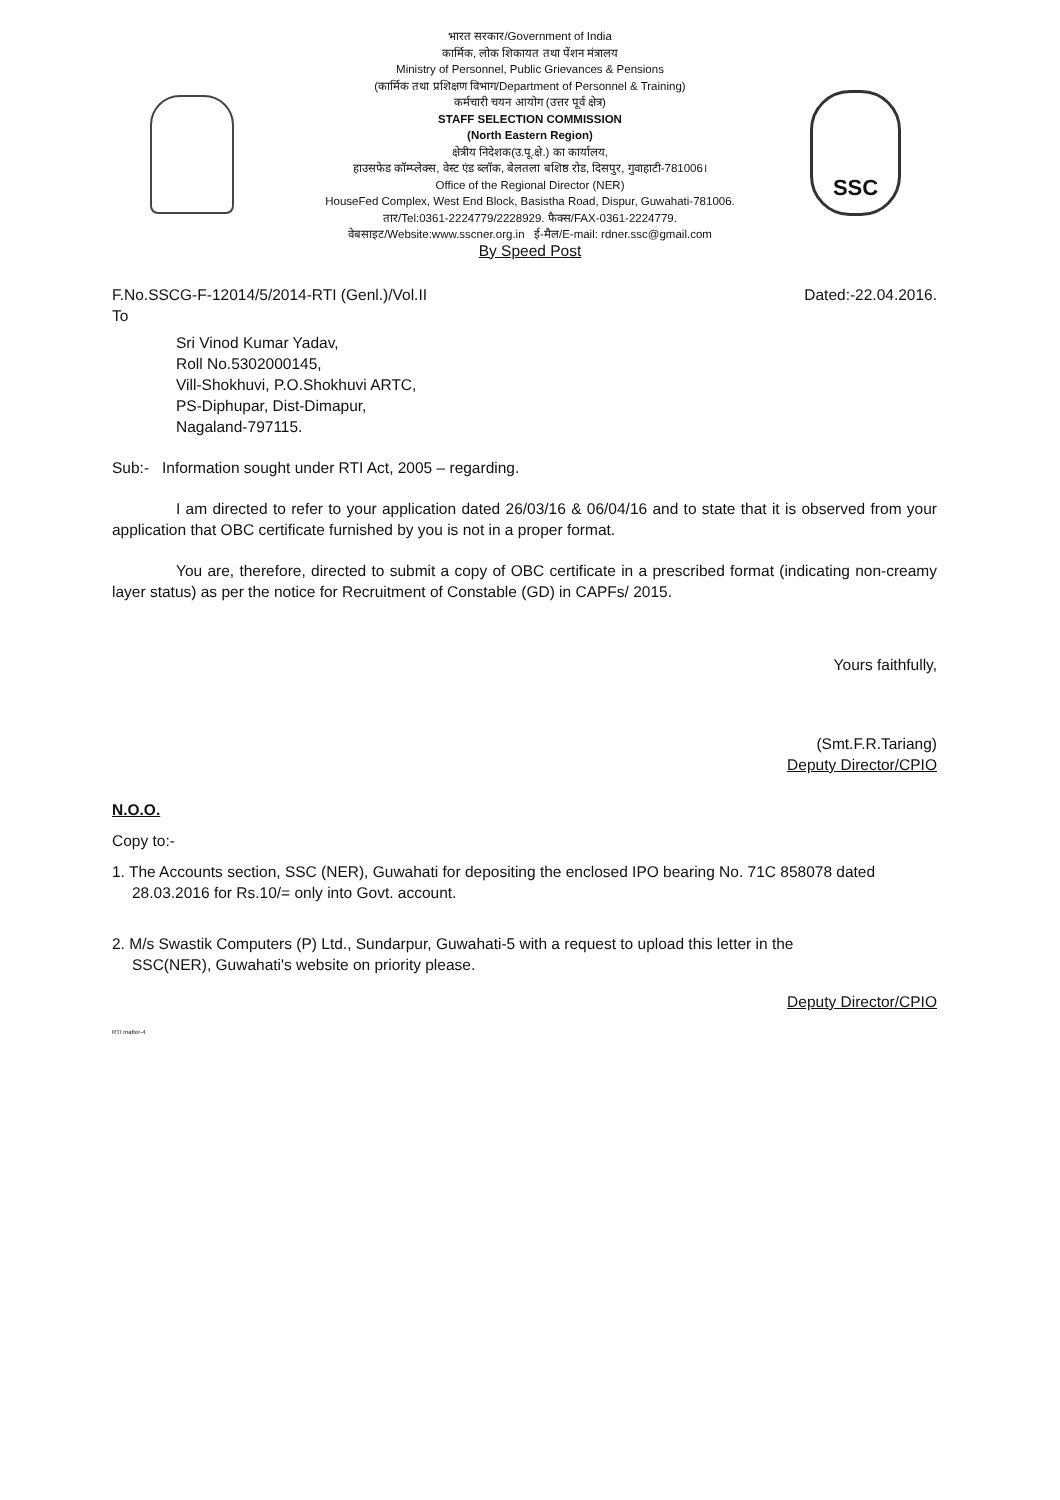SSC
भारत सरकार/Government of India
कार्मिक, लोक शिकायत तथा पेंशन मंत्रालय
Ministry of Personnel, Public Grievances & Pensions
(कार्मिक तथा प्रशिक्षण विभाग/Department of Personnel & Training)
कर्मचारी चयन आयोग (उत्तर पूर्व क्षेत्र)
STAFF SELECTION COMMISSION
(North Eastern Region)
क्षेत्रीय निदेशक(उ.पू.क्षे.) का कार्यालय,
हाउसफेड कॉम्प्लेक्स, वेस्ट एंड ब्लॉक, बेलतला बशिष्ठ रोड, दिसपुर, गुवाहाटी-781006।
Office of the Regional Director (NER)
HouseFed Complex, West End Block, Basistha Road, Dispur, Guwahati-781006.
तार/Tel:0361-2224779/2228929. फैक्स/FAX-0361-2224779.
वेबसाइट/Website:www.sscner.org.in ई-मैल/E-mail: rdner.ssc@gmail.com
By Speed Post
F.No.SSCG-F-12014/5/2014-RTI (Genl.)/Vol.II Dated:-22.04.2016.
To
Sri Vinod Kumar Yadav,
Roll No.5302000145,
Vill-Shokhuvi, P.O.Shokhuvi ARTC,
PS-Diphupar, Dist-Dimapur,
Nagaland-797115.
Sub:- Information sought under RTI Act, 2005 – regarding.
I am directed to refer to your application dated 26/03/16 & 06/04/16 and to state that it is observed from your application that OBC certificate furnished by you is not in a proper format.
You are, therefore, directed to submit a copy of OBC certificate in a prescribed format (indicating non-creamy layer status) as per the notice for Recruitment of Constable (GD) in CAPFs/ 2015.
Yours faithfully,
(Smt.F.R.Tariang)
Deputy Director/CPIO
N.O.O.
Copy to:-
1. The Accounts section, SSC (NER), Guwahati for depositing the enclosed IPO bearing No. 71C 858078 dated 28.03.2016 for Rs.10/= only into Govt. account.
2. M/s Swastik Computers (P) Ltd., Sundarpur, Guwahati-5 with a request to upload this letter in the SSC(NER), Guwahati's website on priority please.
Deputy Director/CPIO
RTI matter-4